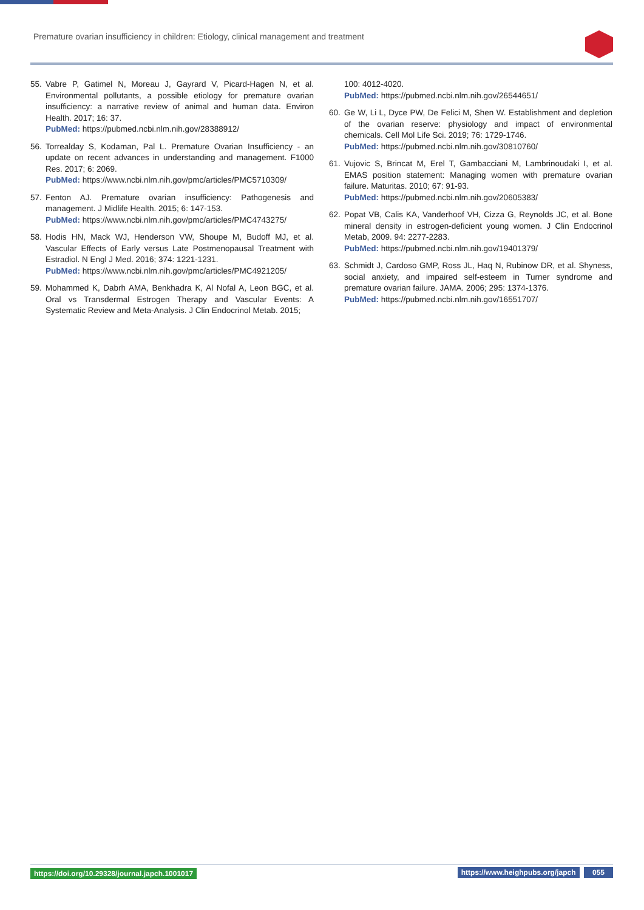Premature ovarian insufficiency in children: Etiology, clinical management and treatment
55. Vabre P, Gatimel N, Moreau J, Gayrard V, Picard-Hagen N, et al. Environmental pollutants, a possible etiology for premature ovarian insufficiency: a narrative review of animal and human data. Environ Health. 2017; 16: 37.
PubMed: https://pubmed.ncbi.nlm.nih.gov/28388912/
56. Torrealday S, Kodaman, Pal L. Premature Ovarian Insufficiency - an update on recent advances in understanding and management. F1000 Res. 2017; 6: 2069.
PubMed: https://www.ncbi.nlm.nih.gov/pmc/articles/PMC5710309/
57. Fenton AJ. Premature ovarian insufficiency: Pathogenesis and management. J Midlife Health. 2015; 6: 147-153.
PubMed: https://www.ncbi.nlm.nih.gov/pmc/articles/PMC4743275/
58. Hodis HN, Mack WJ, Henderson VW, Shoupe M, Budoff MJ, et al. Vascular Effects of Early versus Late Postmenopausal Treatment with Estradiol. N Engl J Med. 2016; 374: 1221-1231.
PubMed: https://www.ncbi.nlm.nih.gov/pmc/articles/PMC4921205/
59. Mohammed K, Dabrh AMA, Benkhadra K, Al Nofal A, Leon BGC, et al. Oral vs Transdermal Estrogen Therapy and Vascular Events: A Systematic Review and Meta-Analysis. J Clin Endocrinol Metab. 2015;
100: 4012-4020.
PubMed: https://pubmed.ncbi.nlm.nih.gov/26544651/
60. Ge W, Li L, Dyce PW, De Felici M, Shen W. Establishment and depletion of the ovarian reserve: physiology and impact of environmental chemicals. Cell Mol Life Sci. 2019; 76: 1729-1746.
PubMed: https://pubmed.ncbi.nlm.nih.gov/30810760/
61. Vujovic S, Brincat M, Erel T, Gambacciani M, Lambrinoudaki I, et al. EMAS position statement: Managing women with premature ovarian failure. Maturitas. 2010; 67: 91-93.
PubMed: https://pubmed.ncbi.nlm.nih.gov/20605383/
62. Popat VB, Calis KA, Vanderhoof VH, Cizza G, Reynolds JC, et al. Bone mineral density in estrogen-deficient young women. J Clin Endocrinol Metab, 2009. 94: 2277-2283.
PubMed: https://pubmed.ncbi.nlm.nih.gov/19401379/
63. Schmidt J, Cardoso GMP, Ross JL, Haq N, Rubinow DR, et al. Shyness, social anxiety, and impaired self-esteem in Turner syndrome and premature ovarian failure. JAMA. 2006; 295: 1374-1376.
PubMed: https://pubmed.ncbi.nlm.nih.gov/16551707/
https://doi.org/10.29328/journal.japch.1001017 https://www.heighpubs.org/japch 055